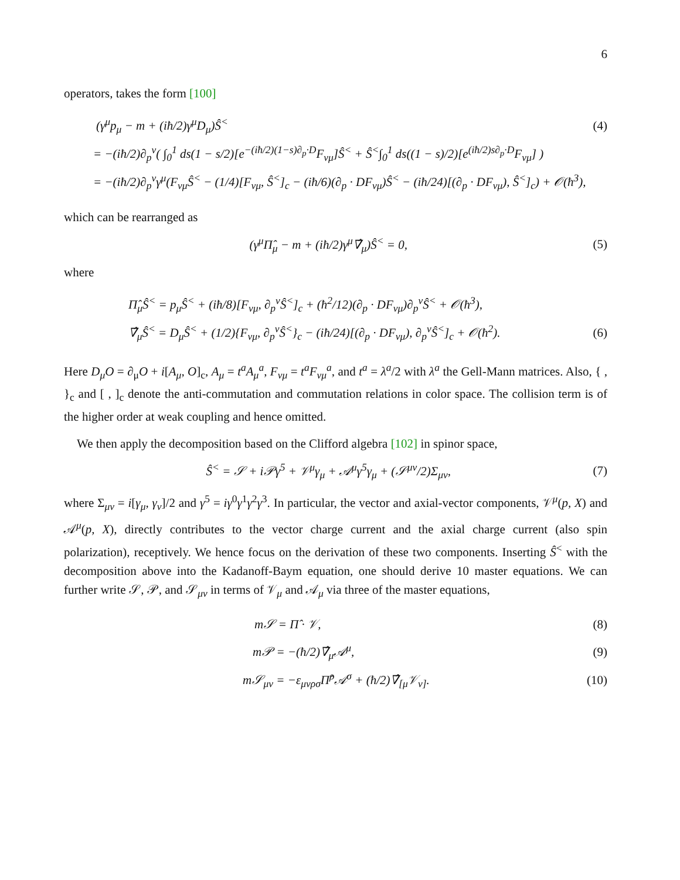6
operators, takes the form [100]
(γ<sup>μ</sup>p<sub>μ</sub> − m + (iħ/2)γ<sup>μ</sup>D<sub>μ</sub>)Ŝ<sup><</sup> (4)
= −(iħ/2)∂<sub>p</sub><sup>ν</sup>( ∫<sub>0</sub><sup>1</sup> ds(1 − s/2)[e<sup>−(iħ/2)(1−s)∂<sub>p</sub>·D</sup>F<sub>νμ</sub>]Ŝ<sup><</sup> + Ŝ<sup><</sup>∫<sub>0</sub><sup>1</sup> ds((1 − s)/2)[e<sup>(iħ/2)s∂<sub>p</sub>·D</sup>F<sub>νμ</sub>] )
= −(iħ/2)∂<sub>p</sub><sup>ν</sup>γ<sup>μ</sup>(F<sub>νμ</sub>Ŝ<sup><</sup> − (1/4)[F<sub>νμ</sub>, Ŝ<sup><</sup>]<sub>c</sub> − (iħ/6)(∂<sub>p</sub> · DF<sub>νμ</sub>)Ŝ<sup><</sup> − (iħ/24)[(∂<sub>p</sub> · DF<sub>νμ</sub>), Ŝ<sup><</sup>]<sub>c</sub>) + 𝒪(ħ<sup>3</sup>),
which can be rearranged as
(γ<sup>μ</sup>Π̂<sub>μ</sub> − m + (iħ/2)γ<sup>μ</sup>∇̂<sub>μ</sub>)Ŝ<sup><</sup> = 0, (5)
where
Π̂<sub>μ</sub>Ŝ<sup><</sup> = p<sub>μ</sub>Ŝ<sup><</sup> + (iħ/8)[F<sub>νμ</sub>, ∂<sub>p</sub><sup>ν</sup>Ŝ<sup><</sup>]<sub>c</sub> + (ħ<sup>2</sup>/12)(∂<sub>p</sub> · DF<sub>νμ</sub>)∂<sub>p</sub><sup>ν</sup>Ŝ<sup><</sup> + 𝒪(ħ<sup>3</sup>),
∇̂<sub>μ</sub>Ŝ<sup><</sup> = D<sub>μ</sub>Ŝ<sup><</sup> + (1/2){F<sub>νμ</sub>, ∂<sub>p</sub><sup>ν</sup>Ŝ<sup><</sup>}<sub>c</sub> − (iħ/24)[(∂<sub>p</sub> · DF<sub>νμ</sub>), ∂<sub>p</sub><sup>ν</sup>Ŝ<sup><</sup>]<sub>c</sub> + 𝒪(ħ<sup>2</sup>). (6)
Here D<sub>μ</sub>O = ∂<sub>μ</sub>O + i[A<sub>μ</sub>, O]<sub>c</sub>, A<sub>μ</sub> = t<sup>a</sup>A<sub>μ</sub><sup>a</sup>, F<sub>νμ</sub> = t<sup>a</sup>F<sub>νμ</sub><sup>a</sup>, and t<sup>a</sup> = λ<sup>a</sup>/2 with λ<sup>a</sup> the Gell-Mann matrices. Also, { , }<sub>c</sub> and [ , ]<sub>c</sub> denote the anti-commutation and commutation relations in color space. The collision term is of the higher order at weak coupling and hence omitted.
We then apply the decomposition based on the Clifford algebra [102] in spinor space,
Ŝ<sup><</sup> = 𝒮 + i𝒫γ<sup>5</sup> + 𝒱<sup>μ</sup>γ<sub>μ</sub> + 𝒜<sup>μ</sup>γ<sup>5</sup>γ<sub>μ</sub> + (𝒮<sup>μν</sup>/2)Σ<sub>μν</sub>, (7)
where Σ<sub>μν</sub> = i[γ<sub>μ</sub>, γ<sub>ν</sub>]/2 and γ<sup>5</sup> = iγ<sup>0</sup>γ<sup>1</sup>γ<sup>2</sup>γ<sup>3</sup>. In particular, the vector and axial-vector components, 𝒱<sup>μ</sup>(p, X) and 𝒜<sup>μ</sup>(p, X), directly contributes to the vector charge current and the axial charge current (also spin polarization), receptively. We hence focus on the derivation of these two components. Inserting Ŝ<sup><</sup> with the decomposition above into the Kadanoff-Baym equation, one should derive 10 master equations. We can further write 𝒮, 𝒫, and 𝒮<sub>μν</sub> in terms of 𝒱<sub>μ</sub> and 𝒜<sub>μ</sub> via three of the master equations,
m𝒮 = Π̂ · 𝒱, (8)
m𝒫 = −(ħ/2)∇̂<sub>μ</sub>𝒜<sup>μ</sup>, (9)
m𝒮<sub>μν</sub> = −ε<sub>μνρσ</sub>Π̂<sup>ρ</sup>𝒜<sup>σ</sup> + (ħ/2)∇̂<sub>[μ</sub>𝒱<sub>ν]</sub>. (10)